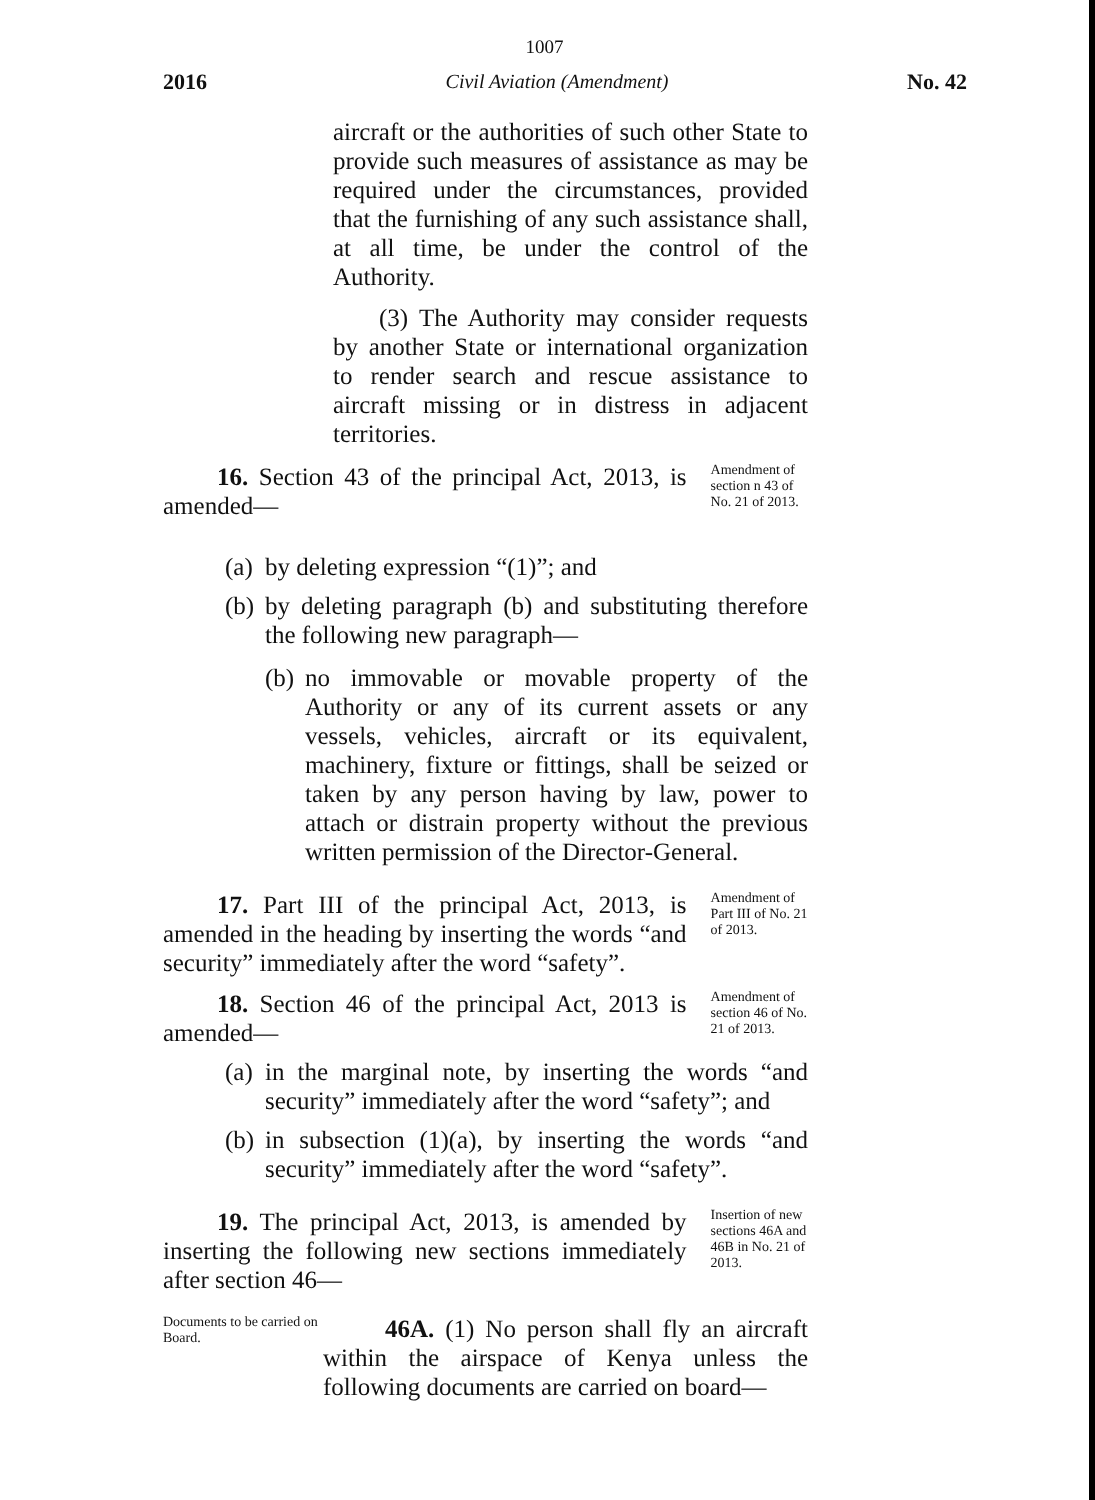1007
2016 Civil Aviation (Amendment) No. 42
aircraft or the authorities of such other State to provide such measures of assistance as may be required under the circumstances, provided that the furnishing of any such assistance shall, at all time, be under the control of the Authority.
(3) The Authority may consider requests by another State or international organization to render search and rescue assistance to aircraft missing or in distress in adjacent territories.
16. Section 43 of the principal Act, 2013, is amended—
Amendment of section n 43 of No. 21 of 2013.
(a)
by deleting expression “(1)”; and
(b)
by deleting paragraph (b) and substituting therefore the following new paragraph—
(b)
no immovable or movable property of the Authority or any of its current assets or any vessels, vehicles, aircraft or its equivalent, machinery, fixture or fittings, shall be seized or taken by any person having by law, power to attach or distrain property without the previous written permission of the Director-General.
17. Part III of the principal Act, 2013, is amended in the heading by inserting the words “and security” immediately after the word “safety”.
Amendment of Part III of No. 21 of 2013.
18. Section 46 of the principal Act, 2013 is amended—
Amendment of section 46 of No. 21 of 2013.
(a)
in the marginal note, by inserting the words “and security” immediately after the word “safety”; and
(b)
in subsection (1)(a), by inserting the words “and security” immediately after the word “safety”.
19. The principal Act, 2013, is amended by inserting the following new sections immediately after section 46—
Insertion of new sections 46A and 46B in No. 21 of 2013.
Documents to be carried on Board.
46A. (1) No person shall fly an aircraft within the airspace of Kenya unless the following documents are carried on board—